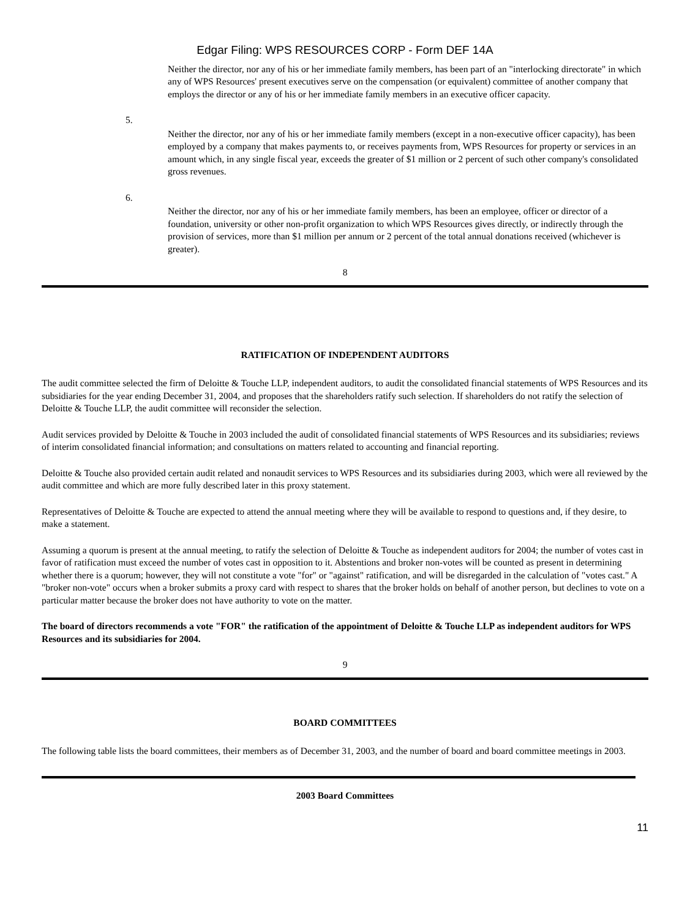Edgar Filing: WPS RESOURCES CORP - Form DEF 14A
Neither the director, nor any of his or her immediate family members, has been part of an "interlocking directorate" in which any of WPS Resources' present executives serve on the compensation (or equivalent) committee of another company that employs the director or any of his or her immediate family members in an executive officer capacity.
5.
Neither the director, nor any of his or her immediate family members (except in a non-executive officer capacity), has been employed by a company that makes payments to, or receives payments from, WPS Resources for property or services in an amount which, in any single fiscal year, exceeds the greater of $1 million or 2 percent of such other company's consolidated gross revenues.
6.
Neither the director, nor any of his or her immediate family members, has been an employee, officer or director of a foundation, university or other non-profit organization to which WPS Resources gives directly, or indirectly through the provision of services, more than $1 million per annum or 2 percent of the total annual donations received (whichever is greater).
8
RATIFICATION OF INDEPENDENT AUDITORS
The audit committee selected the firm of Deloitte & Touche LLP, independent auditors, to audit the consolidated financial statements of WPS Resources and its subsidiaries for the year ending December 31, 2004, and proposes that the shareholders ratify such selection. If shareholders do not ratify the selection of Deloitte & Touche LLP, the audit committee will reconsider the selection.
Audit services provided by Deloitte & Touche in 2003 included the audit of consolidated financial statements of WPS Resources and its subsidiaries; reviews of interim consolidated financial information; and consultations on matters related to accounting and financial reporting.
Deloitte & Touche also provided certain audit related and nonaudit services to WPS Resources and its subsidiaries during 2003, which were all reviewed by the audit committee and which are more fully described later in this proxy statement.
Representatives of Deloitte & Touche are expected to attend the annual meeting where they will be available to respond to questions and, if they desire, to make a statement.
Assuming a quorum is present at the annual meeting, to ratify the selection of Deloitte & Touche as independent auditors for 2004; the number of votes cast in favor of ratification must exceed the number of votes cast in opposition to it. Abstentions and broker non-votes will be counted as present in determining whether there is a quorum; however, they will not constitute a vote "for" or "against" ratification, and will be disregarded in the calculation of "votes cast." A "broker non-vote" occurs when a broker submits a proxy card with respect to shares that the broker holds on behalf of another person, but declines to vote on a particular matter because the broker does not have authority to vote on the matter.
The board of directors recommends a vote "FOR" the ratification of the appointment of Deloitte & Touche LLP as independent auditors for WPS Resources and its subsidiaries for 2004.
9
BOARD COMMITTEES
The following table lists the board committees, their members as of December 31, 2003, and the number of board and board committee meetings in 2003.
2003 Board Committees
11